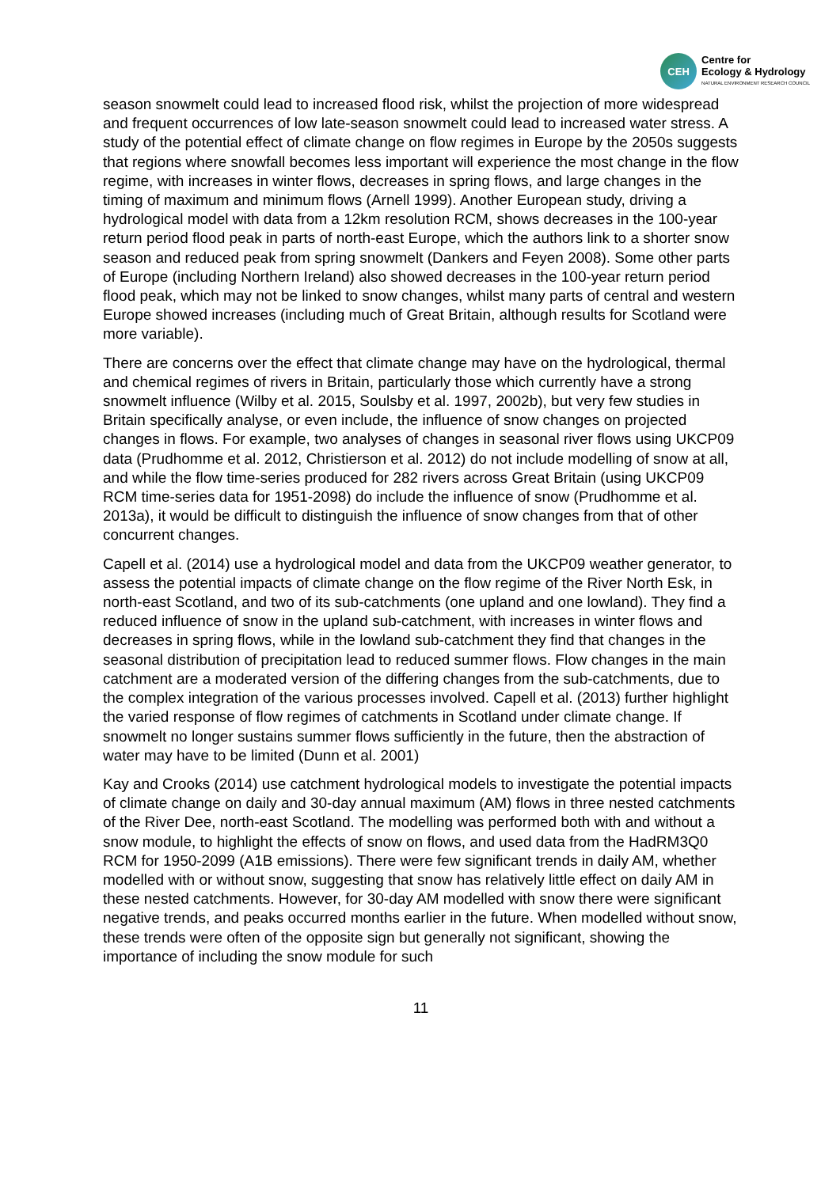CEH
Centre for
Ecology & Hydrology
NATURAL ENVIRONMENT RESEARCH COUNCIL
season snowmelt could lead to increased flood risk, whilst the projection of more widespread and frequent occurrences of low late-season snowmelt could lead to increased water stress. A study of the potential effect of climate change on flow regimes in Europe by the 2050s suggests that regions where snowfall becomes less important will experience the most change in the flow regime, with increases in winter flows, decreases in spring flows, and large changes in the timing of maximum and minimum flows (Arnell 1999). Another European study, driving a hydrological model with data from a 12km resolution RCM, shows decreases in the 100-year return period flood peak in parts of north-east Europe, which the authors link to a shorter snow season and reduced peak from spring snowmelt (Dankers and Feyen 2008). Some other parts of Europe (including Northern Ireland) also showed decreases in the 100-year return period flood peak, which may not be linked to snow changes, whilst many parts of central and western Europe showed increases (including much of Great Britain, although results for Scotland were more variable).
There are concerns over the effect that climate change may have on the hydrological, thermal and chemical regimes of rivers in Britain, particularly those which currently have a strong snowmelt influence (Wilby et al. 2015, Soulsby et al. 1997, 2002b), but very few studies in Britain specifically analyse, or even include, the influence of snow changes on projected changes in flows. For example, two analyses of changes in seasonal river flows using UKCP09 data (Prudhomme et al. 2012, Christierson et al. 2012) do not include modelling of snow at all, and while the flow time-series produced for 282 rivers across Great Britain (using UKCP09 RCM time-series data for 1951-2098) do include the influence of snow (Prudhomme et al. 2013a), it would be difficult to distinguish the influence of snow changes from that of other concurrent changes.
Capell et al. (2014) use a hydrological model and data from the UKCP09 weather generator, to assess the potential impacts of climate change on the flow regime of the River North Esk, in north-east Scotland, and two of its sub-catchments (one upland and one lowland). They find a reduced influence of snow in the upland sub-catchment, with increases in winter flows and decreases in spring flows, while in the lowland sub-catchment they find that changes in the seasonal distribution of precipitation lead to reduced summer flows. Flow changes in the main catchment are a moderated version of the differing changes from the sub-catchments, due to the complex integration of the various processes involved. Capell et al. (2013) further highlight the varied response of flow regimes of catchments in Scotland under climate change. If snowmelt no longer sustains summer flows sufficiently in the future, then the abstraction of water may have to be limited (Dunn et al. 2001)
Kay and Crooks (2014) use catchment hydrological models to investigate the potential impacts of climate change on daily and 30-day annual maximum (AM) flows in three nested catchments of the River Dee, north-east Scotland. The modelling was performed both with and without a snow module, to highlight the effects of snow on flows, and used data from the HadRM3Q0 RCM for 1950-2099 (A1B emissions). There were few significant trends in daily AM, whether modelled with or without snow, suggesting that snow has relatively little effect on daily AM in these nested catchments. However, for 30-day AM modelled with snow there were significant negative trends, and peaks occurred months earlier in the future. When modelled without snow, these trends were often of the opposite sign but generally not significant, showing the importance of including the snow module for such
11